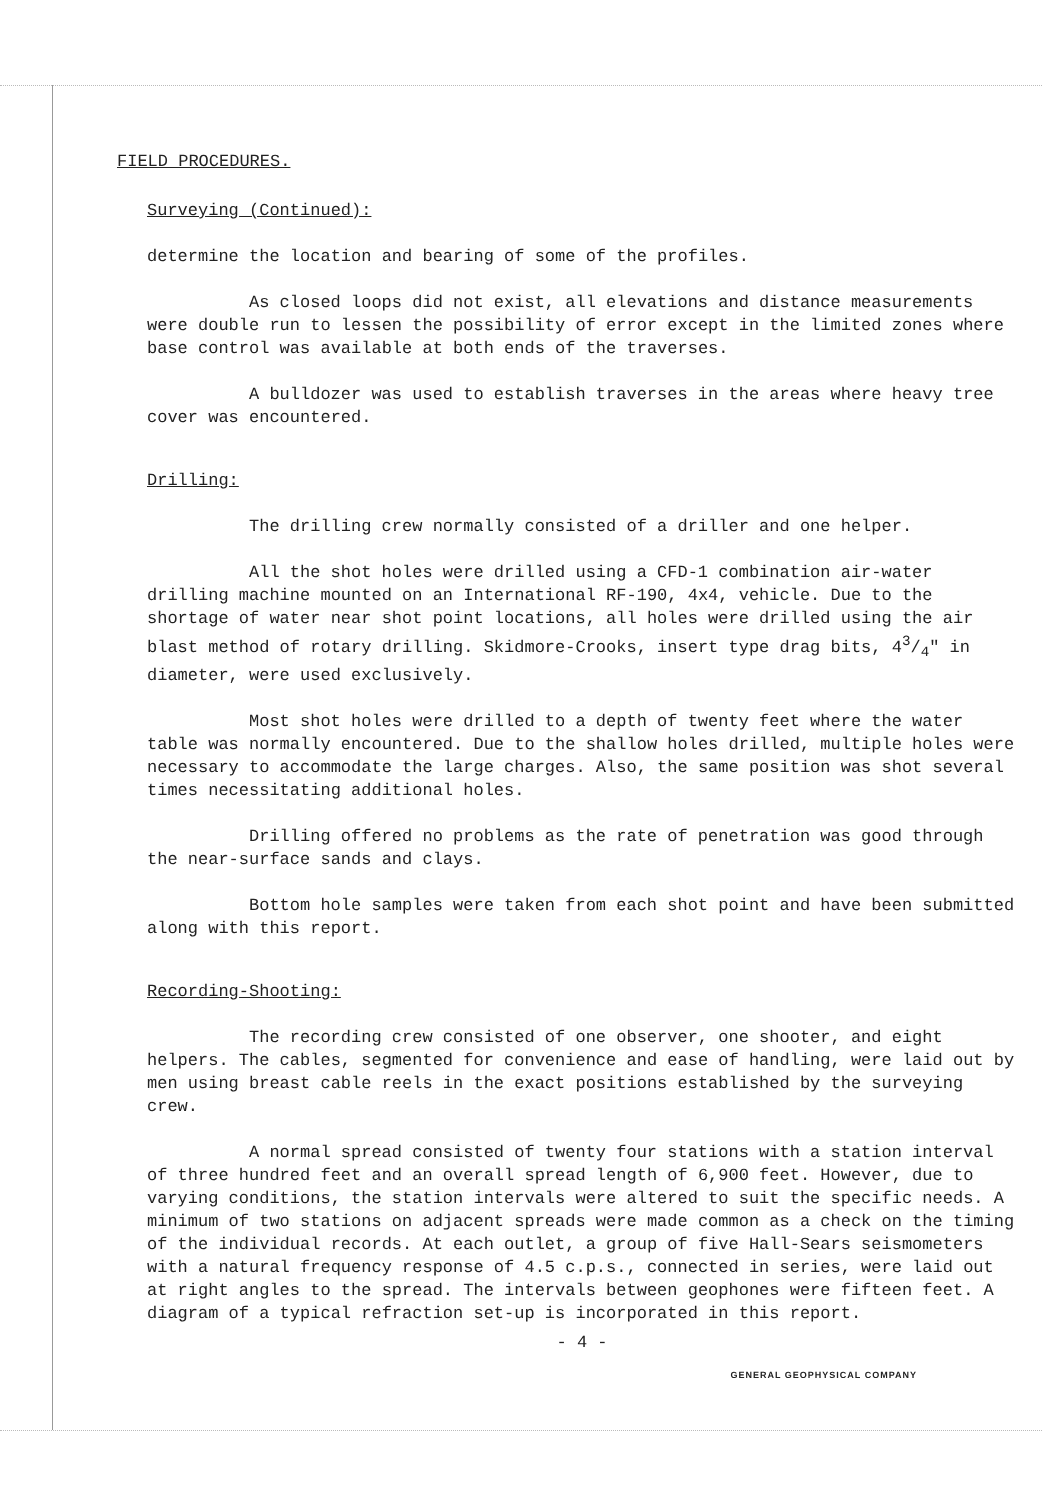FIELD PROCEDURES.
Surveying (Continued):
determine the location and bearing of some of the profiles.
As closed loops did not exist, all elevations and distance measurements were double run to lessen the possibility of error except in the limited zones where base control was available at both ends of the traverses.
A bulldozer was used to establish traverses in the areas where heavy tree cover was encountered.
Drilling:
The drilling crew normally consisted of a driller and one helper.
All the shot holes were drilled using a CFD-1 combination air-water drilling machine mounted on an International RF-190, 4x4, vehicle. Due to the shortage of water near shot point locations, all holes were drilled using the air blast method of rotary drilling. Skidmore-Crooks, insert type drag bits, 43/4" in diameter, were used exclusively.
Most shot holes were drilled to a depth of twenty feet where the water table was normally encountered. Due to the shallow holes drilled, multiple holes were necessary to accommodate the large charges. Also, the same position was shot several times necessitating additional holes.
Drilling offered no problems as the rate of penetration was good through the near-surface sands and clays.
Bottom hole samples were taken from each shot point and have been submitted along with this report.
Recording-Shooting:
The recording crew consisted of one observer, one shooter, and eight helpers. The cables, segmented for convenience and ease of handling, were laid out by men using breast cable reels in the exact positions established by the surveying crew.
A normal spread consisted of twenty four stations with a station interval of three hundred feet and an overall spread length of 6,900 feet. However, due to varying conditions, the station intervals were altered to suit the specific needs. A minimum of two stations on adjacent spreads were made common as a check on the timing of the individual records. At each outlet, a group of five Hall-Sears seismometers with a natural frequency response of 4.5 c.p.s., connected in series, were laid out at right angles to the spread. The intervals between geophones were fifteen feet. A diagram of a typical refraction set-up is incorporated in this report.
- 4 -
GENERAL GEOPHYSICAL COMPANY